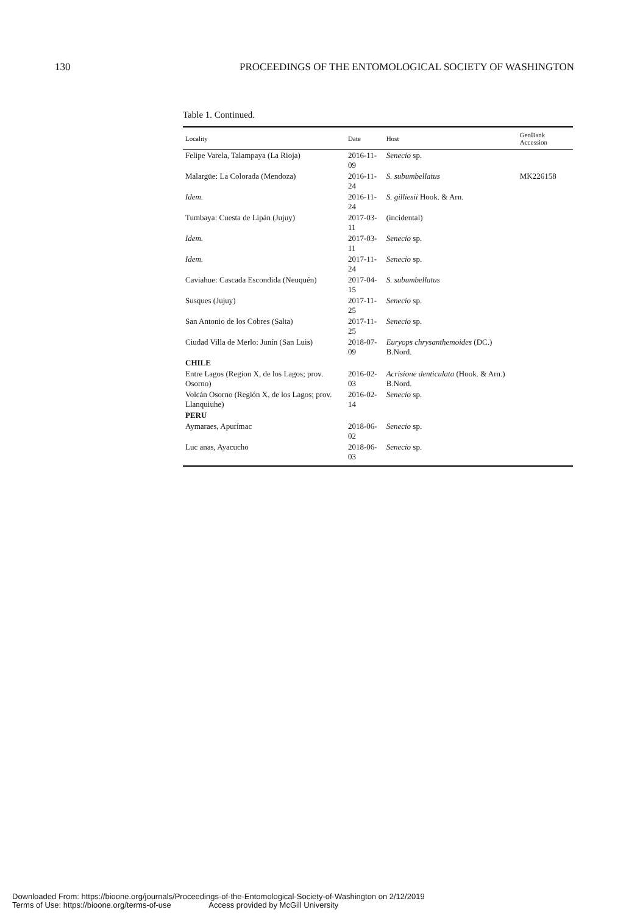130 PROCEEDINGS OF THE ENTOMOLOGICAL SOCIETY OF WASHINGTON
Table 1. Continued.
| Locality | Date | Host | GenBank Accession |
| --- | --- | --- | --- |
| Felipe Varela, Talampaya (La Rioja) | 2016-11-09 | Senecio sp. | |
| Malargüe: La Colorada (Mendoza) | 2016-11-24 | S. subumbellatus | MK226158 |
| Idem. | 2016-11-24 | S. gilliesii Hook. & Arn. | |
| Tumbaya: Cuesta de Lipán (Jujuy) | 2017-03-11 | (incidental) | |
| Idem. | 2017-03-11 | Senecio sp. | |
| Idem. | 2017-11-24 | Senecio sp. | |
| Caviahue: Cascada Escondida (Neuquén) | 2017-04-15 | S. subumbellatus | |
| Susques (Jujuy) | 2017-11-25 | Senecio sp. | |
| San Antonio de los Cobres (Salta) | 2017-11-25 | Senecio sp. | |
| Ciudad Villa de Merlo: Junín (San Luis) | 2018-07-09 | Euryops chrysanthemoides (DC.) B.Nord. | |
| CHILE | | | |
| Entre Lagos (Region X, de los Lagos; prov. Osorno) | 2016-02-03 | Acrisione denticulata (Hook. & Arn.) B.Nord. | |
| Volcán Osorno (Región X, de los Lagos; prov. Llanquiuhe) | 2016-02-14 | Senecio sp. | |
| PERU | | | |
| Aymaraes, Apurímac | 2018-06-02 | Senecio sp. | |
| Luc anas, Ayacucho | 2018-06-03 | Senecio sp. | |
Downloaded From: https://bioone.org/journals/Proceedings-of-the-Entomological-Society-of-Washington on 2/12/2019
Terms of Use: https://bioone.org/terms-of-use Access provided by McGill University